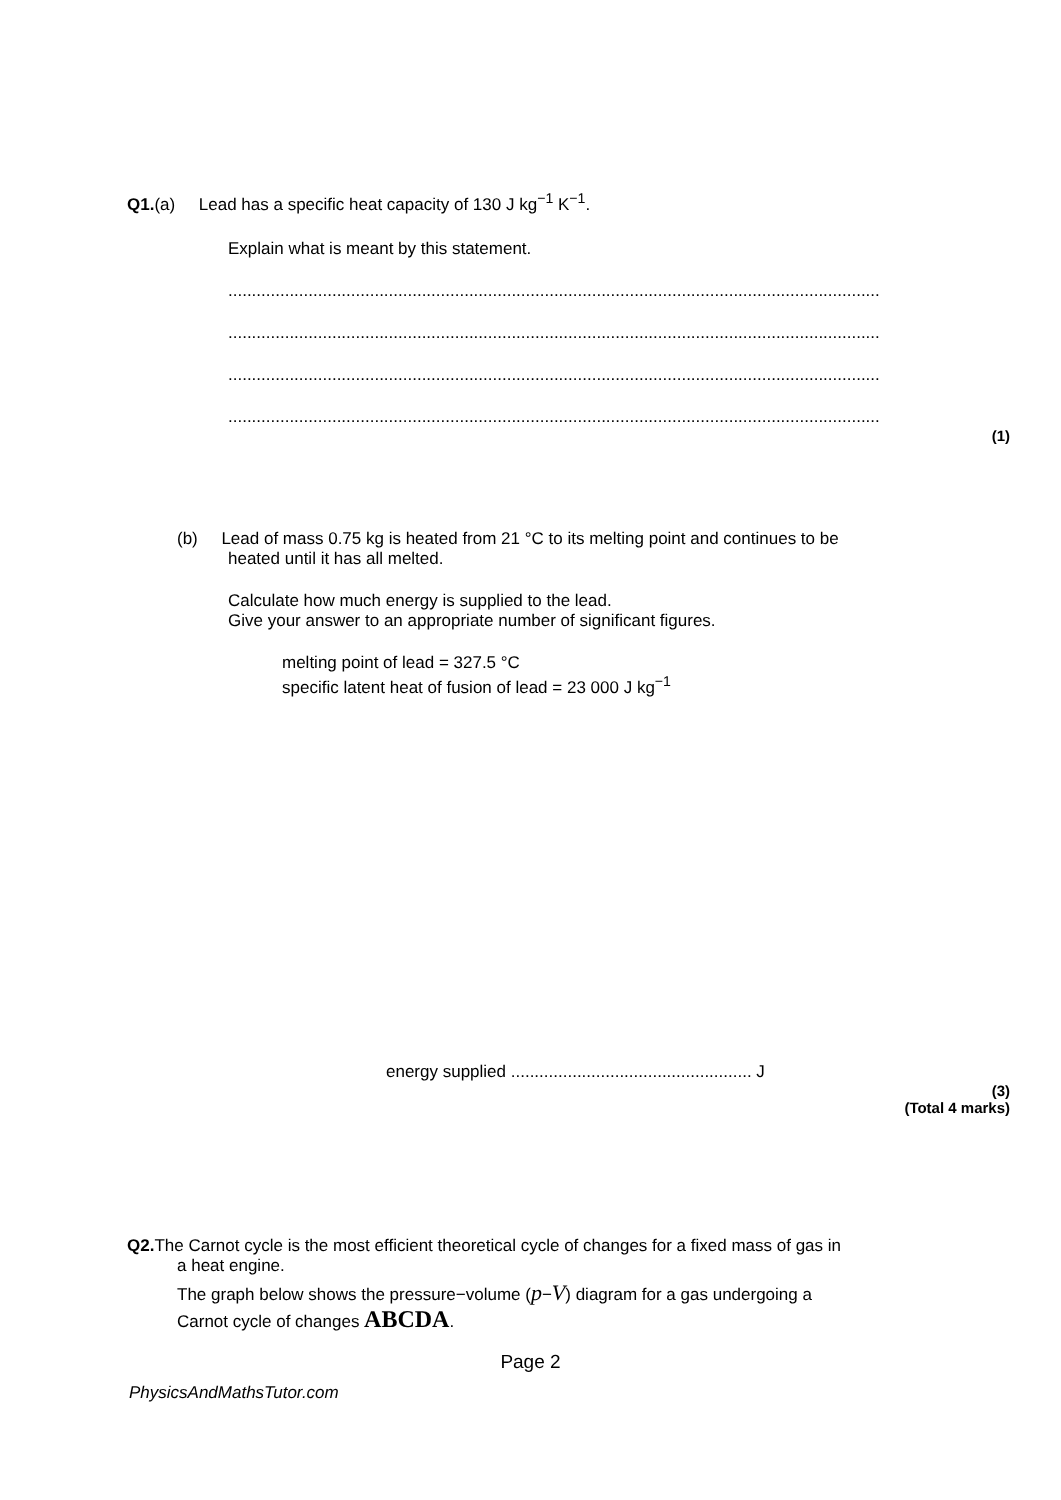Q1.(a) Lead has a specific heat capacity of 130 J kg<sup>−1</sup> K<sup>−1</sup>.
Explain what is meant by this statement.
......................................................................................................................................................
......................................................................................................................................................
......................................................................................................................................................
......................................................................................................................................................
(1)
(b) Lead of mass 0.75 kg is heated from 21 °C to its melting point and continues to be
heated until it has all melted.
Calculate how much energy is supplied to the lead.
Give your answer to an appropriate number of significant figures.
melting point of lead = 327.5 °C
specific latent heat of fusion of lead = 23 000 J kg<sup>−1</sup>
energy supplied ................................................... J
(3)
(Total 4 marks)
Q2. The Carnot cycle is the most efficient theoretical cycle of changes for a fixed mass of gas in
a heat engine.
The graph below shows the pressure−volume (p−V) diagram for a gas undergoing a
Carnot cycle of changes ABCDA.
Page 2
PhysicsAndMathsTutor.com